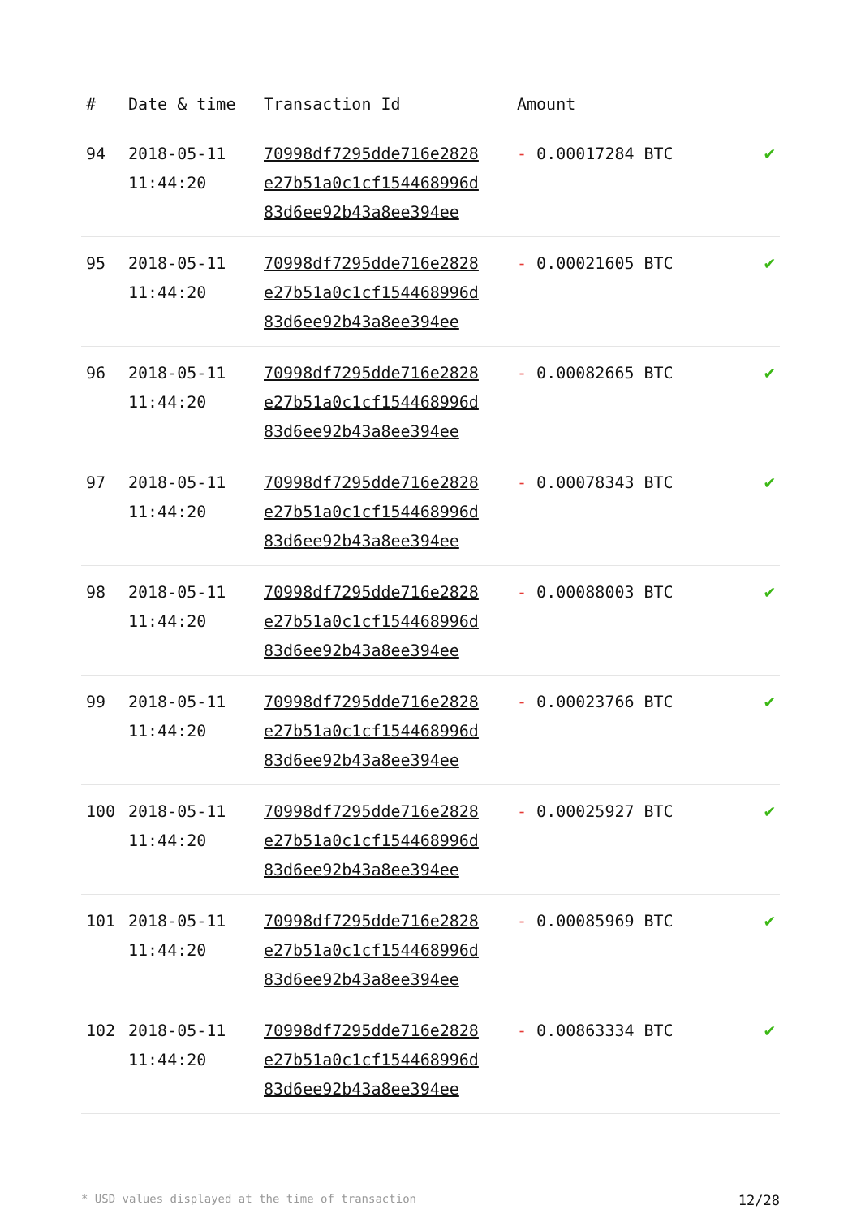| # | Date & time | Transaction Id | Amount | |
| --- | --- | --- | --- | --- |
| 94 | 2018-05-11 11:44:20 | 70998df7295dde716e2828 e27b51a0c1cf154468996d 83d6ee92b43a8ee394ee | - 0.00017284 BTC | ✔ |
| 95 | 2018-05-11 11:44:20 | 70998df7295dde716e2828 e27b51a0c1cf154468996d 83d6ee92b43a8ee394ee | - 0.00021605 BTC | ✔ |
| 96 | 2018-05-11 11:44:20 | 70998df7295dde716e2828 e27b51a0c1cf154468996d 83d6ee92b43a8ee394ee | - 0.00082665 BTC | ✔ |
| 97 | 2018-05-11 11:44:20 | 70998df7295dde716e2828 e27b51a0c1cf154468996d 83d6ee92b43a8ee394ee | - 0.00078343 BTC | ✔ |
| 98 | 2018-05-11 11:44:20 | 70998df7295dde716e2828 e27b51a0c1cf154468996d 83d6ee92b43a8ee394ee | - 0.00088003 BTC | ✔ |
| 99 | 2018-05-11 11:44:20 | 70998df7295dde716e2828 e27b51a0c1cf154468996d 83d6ee92b43a8ee394ee | - 0.00023766 BTC | ✔ |
| 100 | 2018-05-11 11:44:20 | 70998df7295dde716e2828 e27b51a0c1cf154468996d 83d6ee92b43a8ee394ee | - 0.00025927 BTC | ✔ |
| 101 | 2018-05-11 11:44:20 | 70998df7295dde716e2828 e27b51a0c1cf154468996d 83d6ee92b43a8ee394ee | - 0.00085969 BTC | ✔ |
| 102 | 2018-05-11 11:44:20 | 70998df7295dde716e2828 e27b51a0c1cf154468996d 83d6ee92b43a8ee394ee | - 0.00863334 BTC | ✔ |
* USD values displayed at the time of transaction 12/28